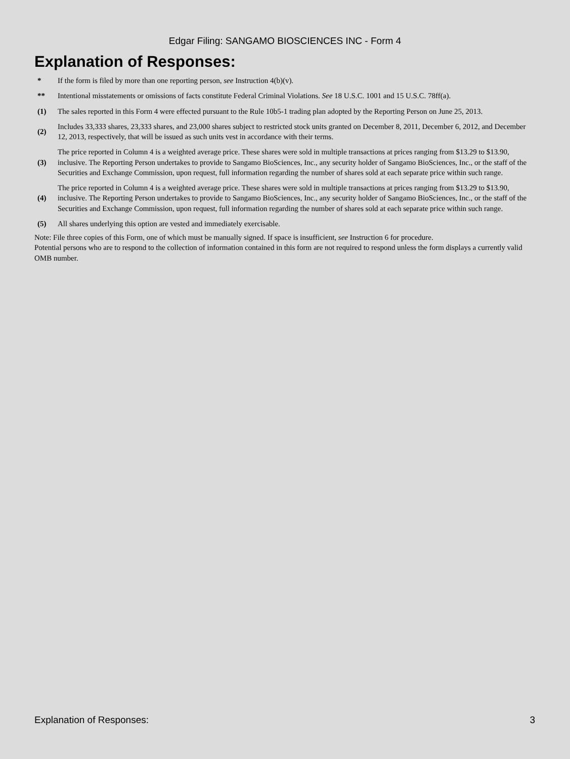Edgar Filing: SANGAMO BIOSCIENCES INC - Form 4
Explanation of Responses:
| * | If the form is filed by more than one reporting person, see Instruction 4(b)(v). |
| ** | Intentional misstatements or omissions of facts constitute Federal Criminal Violations. See 18 U.S.C. 1001 and 15 U.S.C. 78ff(a). |
| (1) | The sales reported in this Form 4 were effected pursuant to the Rule 10b5-1 trading plan adopted by the Reporting Person on June 25, 2013. |
| (2) | Includes 33,333 shares, 23,333 shares, and 23,000 shares subject to restricted stock units granted on December 8, 2011, December 6, 2012, and December 12, 2013, respectively, that will be issued as such units vest in accordance with their terms. |
| (3) | The price reported in Column 4 is a weighted average price. These shares were sold in multiple transactions at prices ranging from $13.29 to $13.90, inclusive. The Reporting Person undertakes to provide to Sangamo BioSciences, Inc., any security holder of Sangamo BioSciences, Inc., or the staff of the Securities and Exchange Commission, upon request, full information regarding the number of shares sold at each separate price within such range. |
| (4) | The price reported in Column 4 is a weighted average price. These shares were sold in multiple transactions at prices ranging from $13.29 to $13.90, inclusive. The Reporting Person undertakes to provide to Sangamo BioSciences, Inc., any security holder of Sangamo BioSciences, Inc., or the staff of the Securities and Exchange Commission, upon request, full information regarding the number of shares sold at each separate price within such range. |
| (5) | All shares underlying this option are vested and immediately exercisable. |
Note: File three copies of this Form, one of which must be manually signed. If space is insufficient, see Instruction 6 for procedure.
Potential persons who are to respond to the collection of information contained in this form are not required to respond unless the form displays a currently valid OMB number.
Explanation of Responses: 3